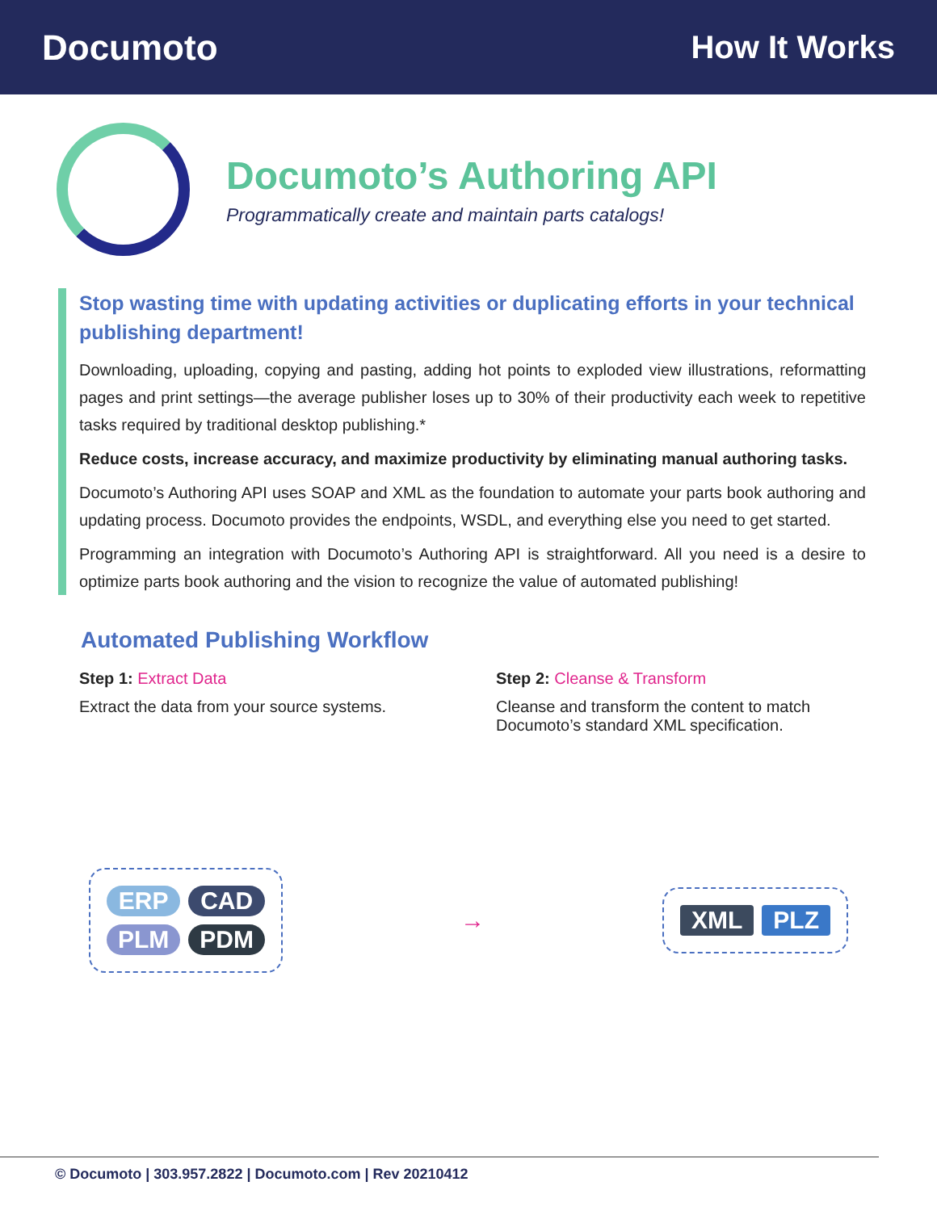Documoto How It Works
Documoto’s Authoring API
Programmatically create and maintain parts catalogs!
Stop wasting time with updating activities or duplicating efforts in your technical publishing department!
Downloading, uploading, copying and pasting, adding hot points to exploded view illustrations, reformatting pages and print settings—the average publisher loses up to 30% of their productivity each week to repetitive tasks required by traditional desktop publishing.*
Reduce costs, increase accuracy, and maximize productivity by eliminating manual authoring tasks.
Documoto’s Authoring API uses SOAP and XML as the foundation to automate your parts book authoring and updating process. Documoto provides the endpoints, WSDL, and everything else you need to get started.
Programming an integration with Documoto’s Authoring API is straightforward. All you need is a desire to optimize parts book authoring and the vision to recognize the value of automated publishing!
Automated Publishing Workflow
Step 1: Extract Data
Extract the data from your source systems.
Step 2: Cleanse & Transform
Cleanse and transform the content to match Documoto’s standard XML specification.
ERP CAD PLM PDM
→
XML PLZ
© Documoto | 303.957.2822 | Documoto.com | Rev 20210412